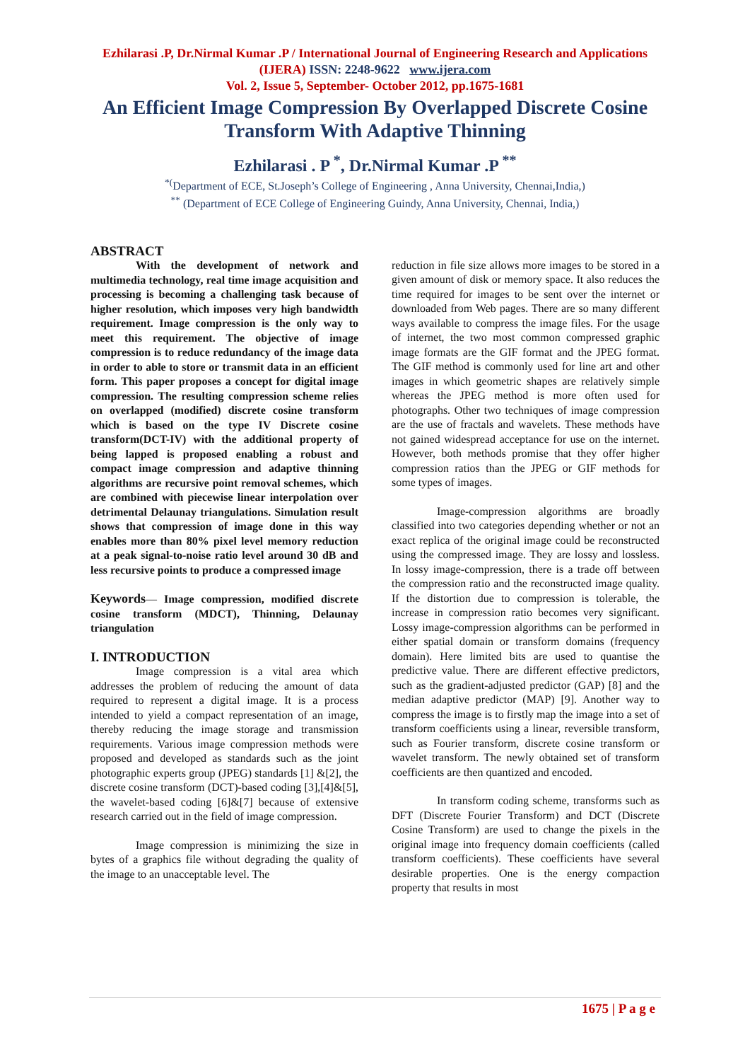Ezhilarasi .P, Dr.Nirmal Kumar .P / International Journal of Engineering Research and Applications (IJERA) ISSN: 2248-9622 www.ijera.com
Vol. 2, Issue 5, September- October 2012, pp.1675-1681
An Efficient Image Compression By Overlapped Discrete Cosine Transform With Adaptive Thinning
Ezhilarasi . P <sup>*</sup>, Dr.Nirmal Kumar .P <sup>**</sup>
<sup>*(</sup>Department of ECE, St.Joseph’s College of Engineering , Anna University, Chennai,India,)
<sup>**</sup> (Department of ECE College of Engineering Guindy, Anna University, Chennai, India,)
ABSTRACT
With the development of network and multimedia technology, real time image acquisition and processing is becoming a challenging task because of higher resolution, which imposes very high bandwidth requirement. Image compression is the only way to meet this requirement. The objective of image compression is to reduce redundancy of the image data in order to able to store or transmit data in an efficient form. This paper proposes a concept for digital image compression. The resulting compression scheme relies on overlapped (modified) discrete cosine transform which is based on the type IV Discrete cosine transform(DCT-IV) with the additional property of being lapped is proposed enabling a robust and compact image compression and adaptive thinning algorithms are recursive point removal schemes, which are combined with piecewise linear interpolation over detrimental Delaunay triangulations. Simulation result shows that compression of image done in this way enables more than 80% pixel level memory reduction at a peak signal-to-noise ratio level around 30 dB and less recursive points to produce a compressed image
Keywords— Image compression, modified discrete cosine transform (MDCT), Thinning, Delaunay triangulation
I. INTRODUCTION
Image compression is a vital area which addresses the problem of reducing the amount of data required to represent a digital image. It is a process intended to yield a compact representation of an image, thereby reducing the image storage and transmission requirements. Various image compression methods were proposed and developed as standards such as the joint photographic experts group (JPEG) standards [1] &[2], the discrete cosine transform (DCT)-based coding [3],[4]&[5], the wavelet-based coding [6]&[7] because of extensive research carried out in the field of image compression.
Image compression is minimizing the size in bytes of a graphics file without degrading the quality of the image to an unacceptable level. The
reduction in file size allows more images to be stored in a given amount of disk or memory space. It also reduces the time required for images to be sent over the internet or downloaded from Web pages. There are so many different ways available to compress the image files. For the usage of internet, the two most common compressed graphic image formats are the GIF format and the JPEG format. The GIF method is commonly used for line art and other images in which geometric shapes are relatively simple whereas the JPEG method is more often used for photographs. Other two techniques of image compression are the use of fractals and wavelets. These methods have not gained widespread acceptance for use on the internet. However, both methods promise that they offer higher compression ratios than the JPEG or GIF methods for some types of images.
Image-compression algorithms are broadly classified into two categories depending whether or not an exact replica of the original image could be reconstructed using the compressed image. They are lossy and lossless. In lossy image-compression, there is a trade off between the compression ratio and the reconstructed image quality. If the distortion due to compression is tolerable, the increase in compression ratio becomes very significant. Lossy image-compression algorithms can be performed in either spatial domain or transform domains (frequency domain). Here limited bits are used to quantise the predictive value. There are different effective predictors, such as the gradient-adjusted predictor (GAP) [8] and the median adaptive predictor (MAP) [9]. Another way to compress the image is to firstly map the image into a set of transform coefficients using a linear, reversible transform, such as Fourier transform, discrete cosine transform or wavelet transform. The newly obtained set of transform coefficients are then quantized and encoded.
In transform coding scheme, transforms such as DFT (Discrete Fourier Transform) and DCT (Discrete Cosine Transform) are used to change the pixels in the original image into frequency domain coefficients (called transform coefficients). These coefficients have several desirable properties. One is the energy compaction property that results in most
1675 | P a g e